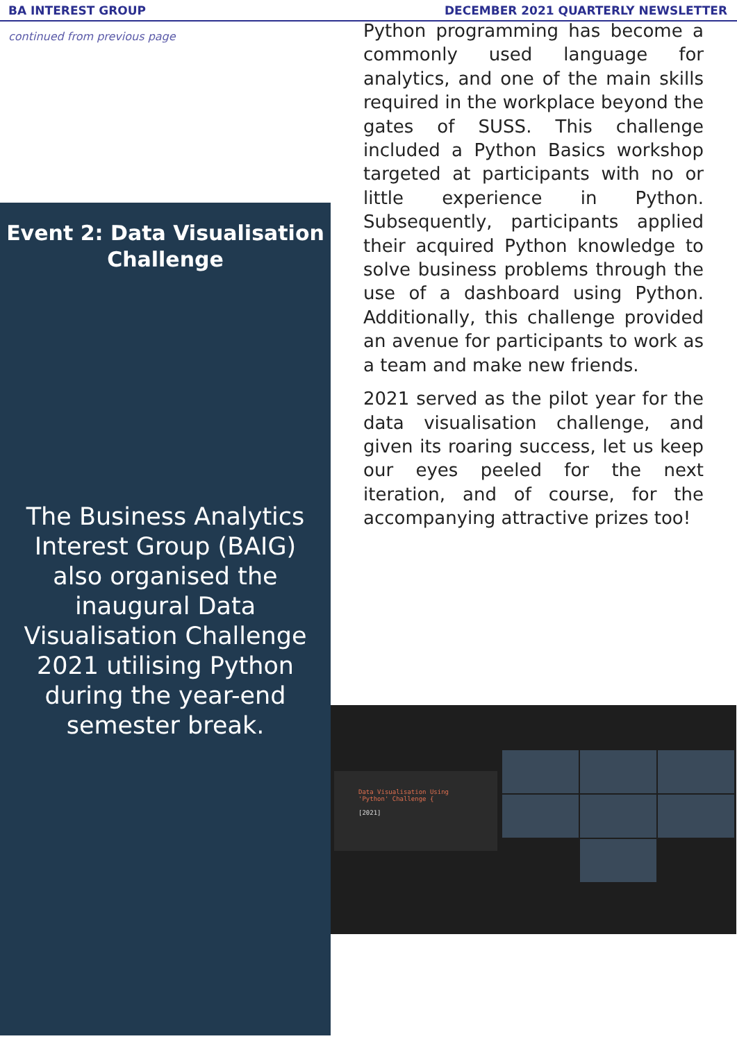BA INTEREST GROUP DECEMBER 2021 QUARTERLY NEWSLETTER
continued from previous page
Event 2: Data Visualisation Challenge
The Business Analytics Interest Group (BAIG) also organised the inaugural Data Visualisation Challenge 2021 utilising Python during the year-end semester break.
Python programming has become a commonly used language for analytics, and one of the main skills required in the workplace beyond the gates of SUSS. This challenge included a Python Basics workshop targeted at participants with no or little experience in Python. Subsequently, participants applied their acquired Python knowledge to solve business problems through the use of a dashboard using Python. Additionally, this challenge provided an avenue for participants to work as a team and make new friends.
2021 served as the pilot year for the data visualisation challenge, and given its roaring success, let us keep our eyes peeled for the next iteration, and of course, for the accompanying attractive prizes too!
Data Visualisation Using
'Python' Challenge {
[2021]